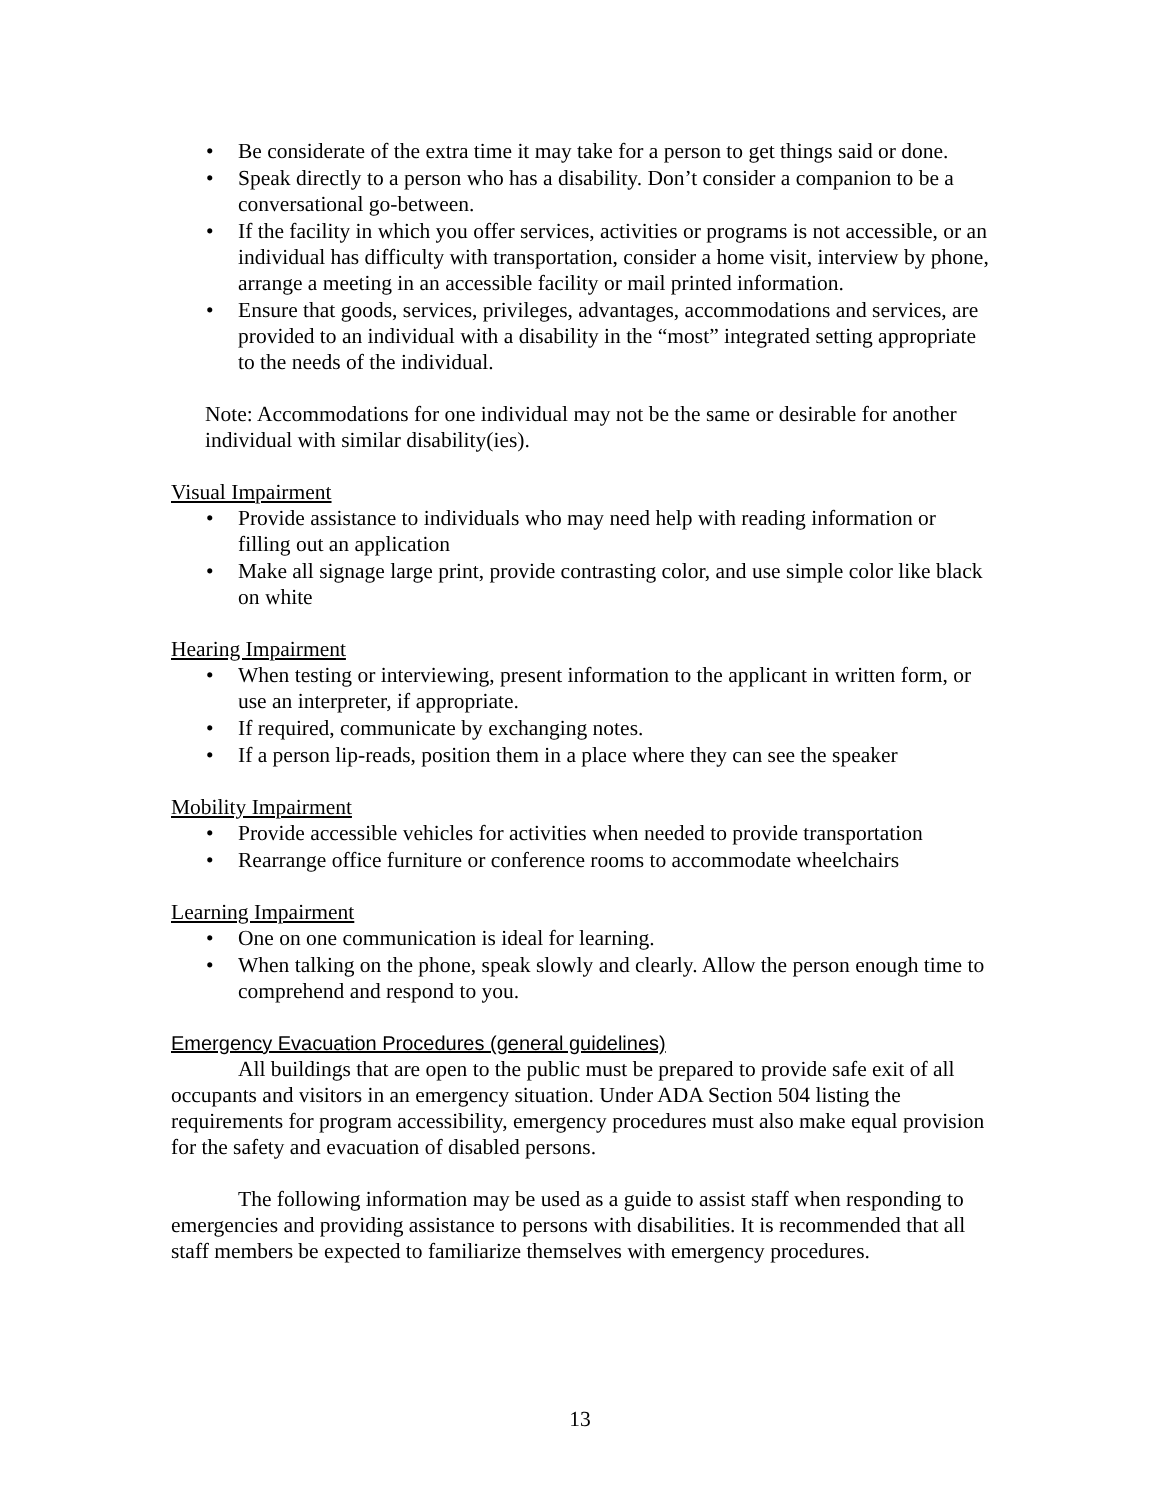• Be considerate of the extra time it may take for a person to get things said or done.
• Speak directly to a person who has a disability. Don’t consider a companion to be a conversational go-between.
• If the facility in which you offer services, activities or programs is not accessible, or an individual has difficulty with transportation, consider a home visit, interview by phone, arrange a meeting in an accessible facility or mail printed information.
• Ensure that goods, services, privileges, advantages, accommodations and services, are provided to an individual with a disability in the “most” integrated setting appropriate to the needs of the individual.
Note: Accommodations for one individual may not be the same or desirable for another individual with similar disability(ies).
Visual Impairment
• Provide assistance to individuals who may need help with reading information or filling out an application
• Make all signage large print, provide contrasting color, and use simple color like black on white
Hearing Impairment
• When testing or interviewing, present information to the applicant in written form, or use an interpreter, if appropriate.
• If required, communicate by exchanging notes.
• If a person lip-reads, position them in a place where they can see the speaker
Mobility Impairment
• Provide accessible vehicles for activities when needed to provide transportation
• Rearrange office furniture or conference rooms to accommodate wheelchairs
Learning Impairment
• One on one communication is ideal for learning.
• When talking on the phone, speak slowly and clearly. Allow the person enough time to comprehend and respond to you.
Emergency Evacuation Procedures (general guidelines)
All buildings that are open to the public must be prepared to provide safe exit of all occupants and visitors in an emergency situation. Under ADA Section 504 listing the requirements for program accessibility, emergency procedures must also make equal provision for the safety and evacuation of disabled persons.
The following information may be used as a guide to assist staff when responding to emergencies and providing assistance to persons with disabilities. It is recommended that all staff members be expected to familiarize themselves with emergency procedures.
13